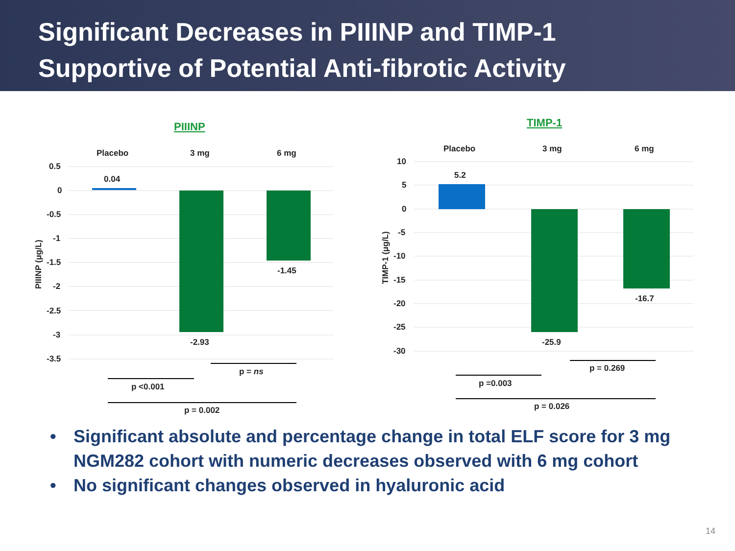Significant Decreases in PIIINP and TIMP-1
Supportive of Potential Anti-fibrotic Activity
PIIINP
Placebo
3 mg
6 mg
0.5
0
-0.5
-1
-1.5
-2
-2.5
-3
-3.5
0.04
-2.93
-1.45
PIIINP (μg/L)
p = ns
p <0.001
p = 0.002
TIMP-1
Placebo
3 mg
6 mg
10
5
0
-5
-10
-15
-20
-25
-30
5.2
-25.9
-16.7
TIMP-1 (μg/L)
p = 0.269
p =0.003
p = 0.026
• Significant absolute and percentage change in total ELF score for 3 mg NGM282 cohort with numeric decreases observed with 6 mg cohort
• No significant changes observed in hyaluronic acid
14